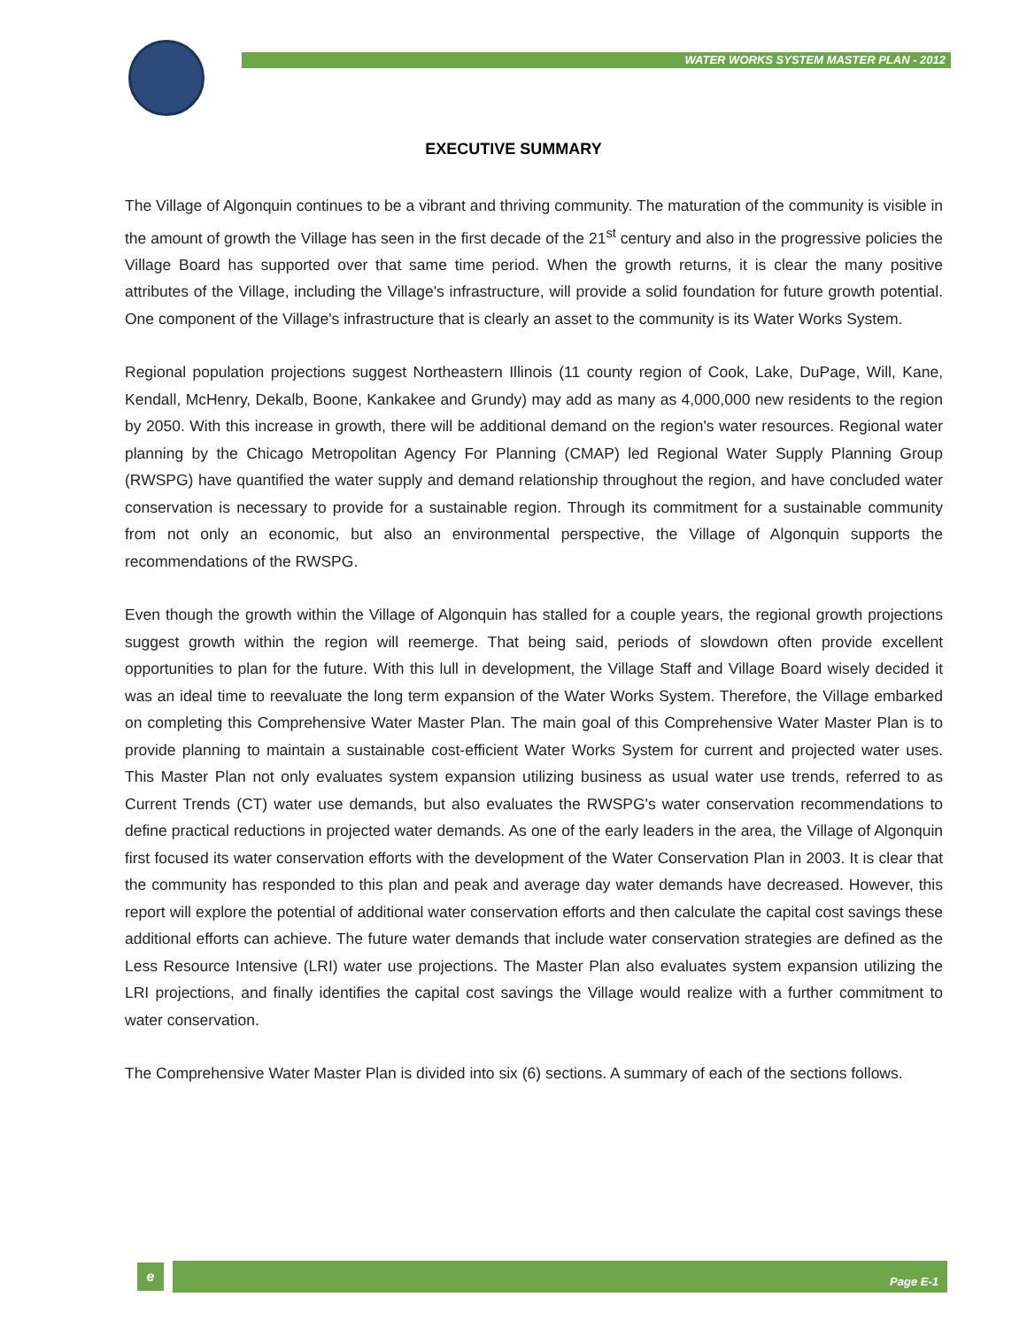WATER WORKS SYSTEM MASTER PLAN - 2012
EXECUTIVE SUMMARY
The Village of Algonquin continues to be a vibrant and thriving community. The maturation of the community is visible in the amount of growth the Village has seen in the first decade of the 21<sup>st</sup> century and also in the progressive policies the Village Board has supported over that same time period. When the growth returns, it is clear the many positive attributes of the Village, including the Village's infrastructure, will provide a solid foundation for future growth potential. One component of the Village's infrastructure that is clearly an asset to the community is its Water Works System.
Regional population projections suggest Northeastern Illinois (11 county region of Cook, Lake, DuPage, Will, Kane, Kendall, McHenry, Dekalb, Boone, Kankakee and Grundy) may add as many as 4,000,000 new residents to the region by 2050. With this increase in growth, there will be additional demand on the region's water resources. Regional water planning by the Chicago Metropolitan Agency For Planning (CMAP) led Regional Water Supply Planning Group (RWSPG) have quantified the water supply and demand relationship throughout the region, and have concluded water conservation is necessary to provide for a sustainable region. Through its commitment for a sustainable community from not only an economic, but also an environmental perspective, the Village of Algonquin supports the recommendations of the RWSPG.
Even though the growth within the Village of Algonquin has stalled for a couple years, the regional growth projections suggest growth within the region will reemerge. That being said, periods of slowdown often provide excellent opportunities to plan for the future. With this lull in development, the Village Staff and Village Board wisely decided it was an ideal time to reevaluate the long term expansion of the Water Works System. Therefore, the Village embarked on completing this Comprehensive Water Master Plan. The main goal of this Comprehensive Water Master Plan is to provide planning to maintain a sustainable cost-efficient Water Works System for current and projected water uses. This Master Plan not only evaluates system expansion utilizing business as usual water use trends, referred to as Current Trends (CT) water use demands, but also evaluates the RWSPG's water conservation recommendations to define practical reductions in projected water demands. As one of the early leaders in the area, the Village of Algonquin first focused its water conservation efforts with the development of the Water Conservation Plan in 2003. It is clear that the community has responded to this plan and peak and average day water demands have decreased. However, this report will explore the potential of additional water conservation efforts and then calculate the capital cost savings these additional efforts can achieve. The future water demands that include water conservation strategies are defined as the Less Resource Intensive (LRI) water use projections. The Master Plan also evaluates system expansion utilizing the LRI projections, and finally identifies the capital cost savings the Village would realize with a further commitment to water conservation.
The Comprehensive Water Master Plan is divided into six (6) sections. A summary of each of the sections follows.
e
Page E-1